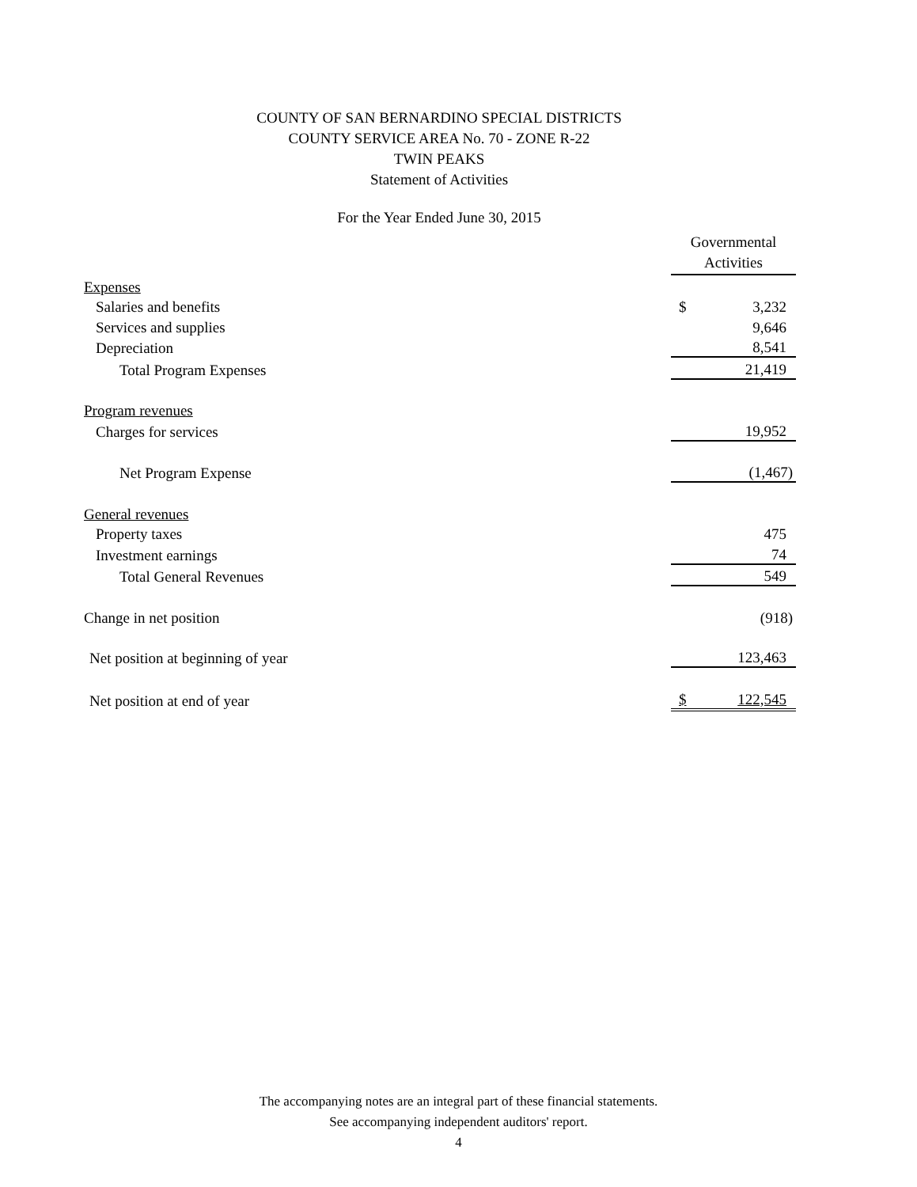COUNTY OF SAN BERNARDINO SPECIAL DISTRICTS
COUNTY SERVICE AREA No. 70 - ZONE R-22
TWIN PEAKS
Statement of Activities
For the Year Ended June 30, 2015
| | Governmental Activities | |
| Expenses | | |
| Salaries and benefits | $ | 3,232 |
| Services and supplies | | 9,646 |
| Depreciation | | 8,541 |
| Total Program Expenses | | 21,419 |
| Program revenues | | |
| Charges for services | | 19,952 |
| Net Program Expense | | (1,467) |
| General revenues | | |
| Property taxes | | 475 |
| Investment earnings | | 74 |
| Total General Revenues | | 549 |
| Change in net position | | (918) |
| Net position at beginning of year | | 123,463 |
| Net position at end of year | $ | 122,545 |
The accompanying notes are an integral part of these financial statements.
See accompanying independent auditors' report.
4